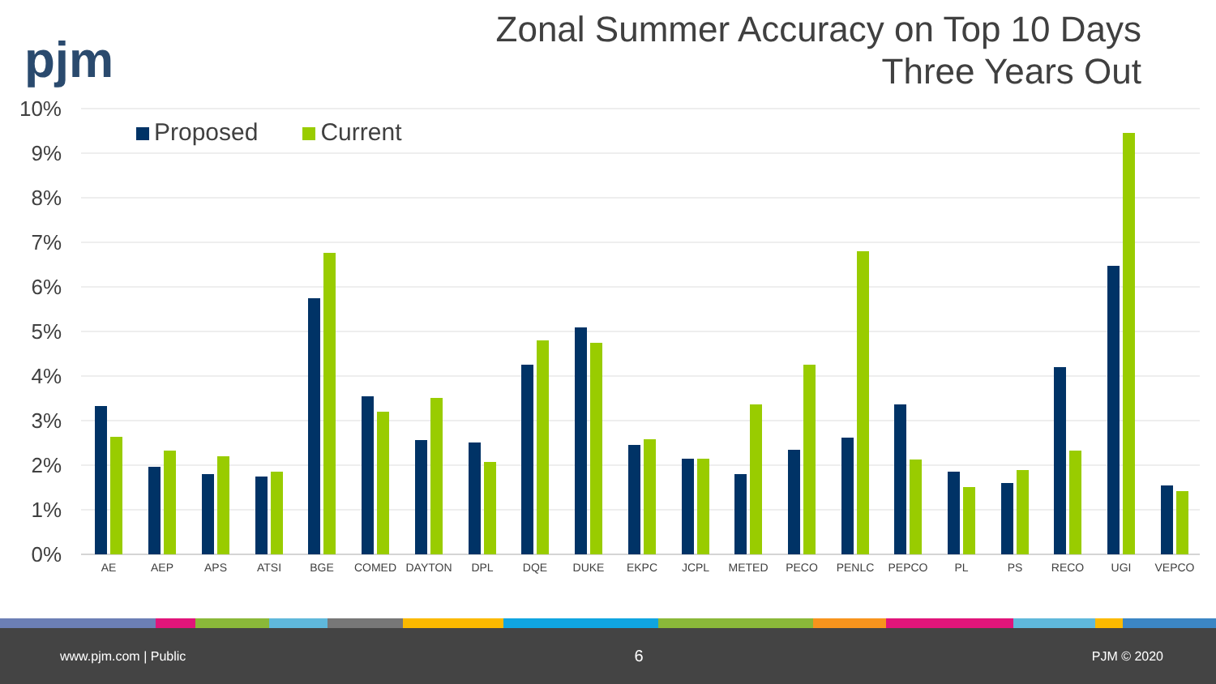pjm
Zonal Summer Accuracy on Top 10 Days
Three Years Out
Proposed Current
10%
9%
8%
7%
6%
5%
4%
3%
2%
1%
0%
AE
AEP
APS
ATSI
BGE
COMED
DAYTON
DPL
DQE
DUKE
EKPC
JCPL
METED
PECO
PENLC
PEPCO
PL
PS
RECO
UGI
VEPCO
www.pjm.com | Public 6 PJM © 2020